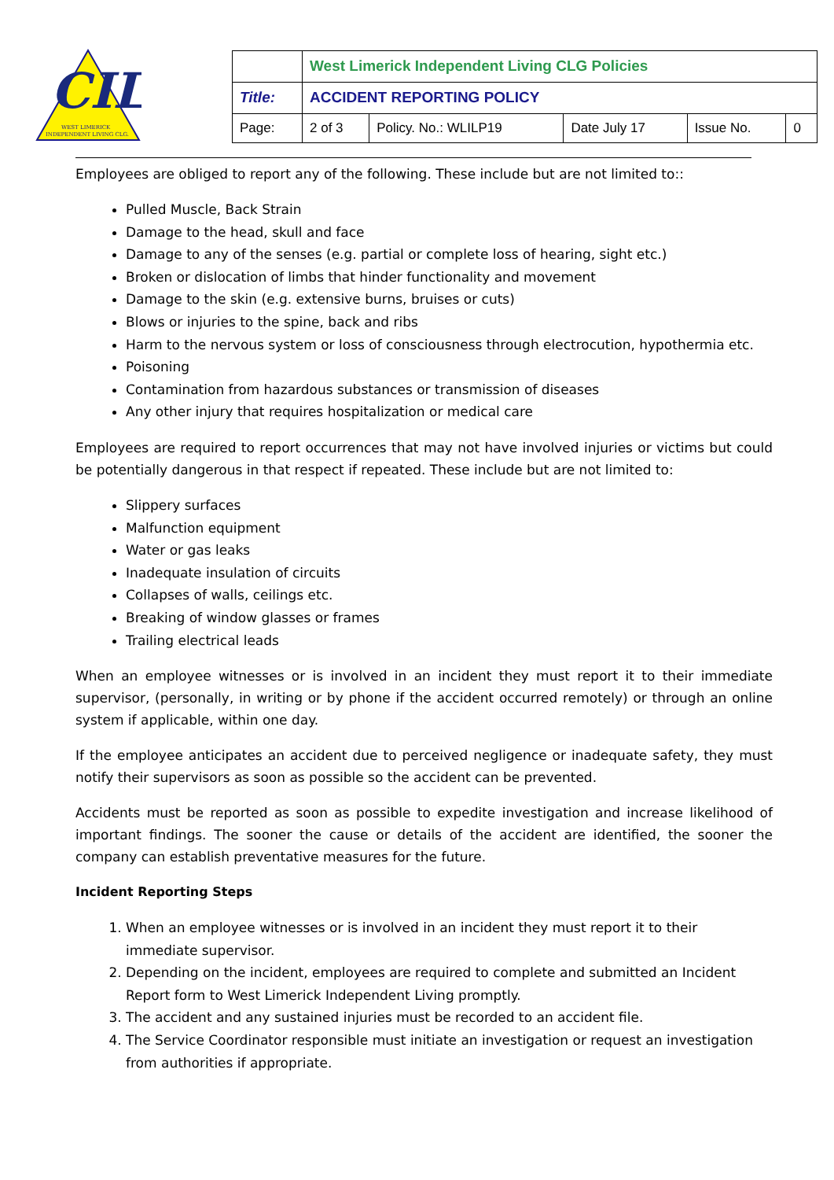CIL
WEST LIMERICK
INDEPENDENT LIVING CLG.
| | West Limerick Independent Living CLG Policies | | | | |
| Title: | ACCIDENT REPORTING POLICY | | | | |
| Page: | 2 of 3 | Policy. No.: WLILP19 | Date July 17 | Issue No. | 0 |
Employees are obliged to report any of the following. These include but are not limited to::
Pulled Muscle, Back Strain
Damage to the head, skull and face
Damage to any of the senses (e.g. partial or complete loss of hearing, sight etc.)
Broken or dislocation of limbs that hinder functionality and movement
Damage to the skin (e.g. extensive burns, bruises or cuts)
Blows or injuries to the spine, back and ribs
Harm to the nervous system or loss of consciousness through electrocution, hypothermia etc.
Poisoning
Contamination from hazardous substances or transmission of diseases
Any other injury that requires hospitalization or medical care
Employees are required to report occurrences that may not have involved injuries or victims but could be potentially dangerous in that respect if repeated. These include but are not limited to:
Slippery surfaces
Malfunction equipment
Water or gas leaks
Inadequate insulation of circuits
Collapses of walls, ceilings etc.
Breaking of window glasses or frames
Trailing electrical leads
When an employee witnesses or is involved in an incident they must report it to their immediate supervisor, (personally, in writing or by phone if the accident occurred remotely) or through an online system if applicable, within one day.
If the employee anticipates an accident due to perceived negligence or inadequate safety, they must notify their supervisors as soon as possible so the accident can be prevented.
Accidents must be reported as soon as possible to expedite investigation and increase likelihood of important findings. The sooner the cause or details of the accident are identified, the sooner the company can establish preventative measures for the future.
Incident Reporting Steps
1. When an employee witnesses or is involved in an incident they must report it to their immediate supervisor.
2. Depending on the incident, employees are required to complete and submitted an Incident Report form to West Limerick Independent Living promptly.
3. The accident and any sustained injuries must be recorded to an accident file.
4. The Service Coordinator responsible must initiate an investigation or request an investigation from authorities if appropriate.